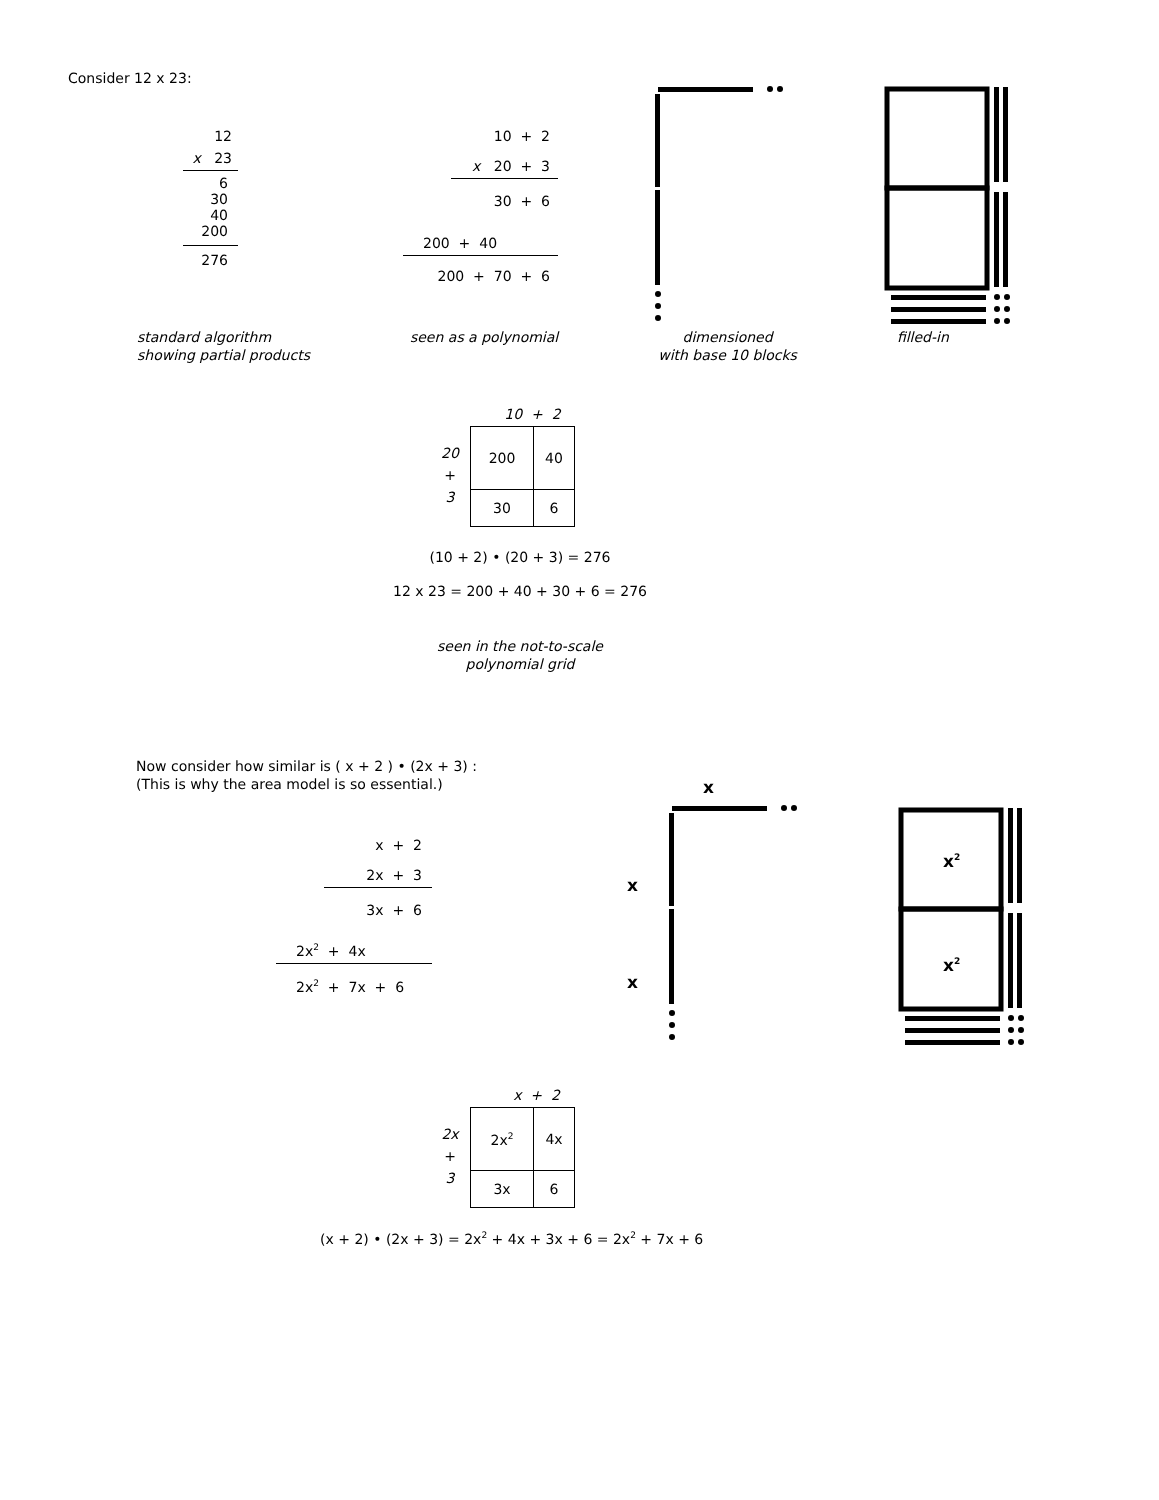Consider 12 x 23:
12
x 23
6
30
40
200
276
10 + 2
x 20 + 3
30 + 6
200 + 40
200 + 70 + 6
standard algorithm
showing partial products
seen as a polynomial dimensioned
with base 10 blocks
filled-in
20
+
3
10 + 2
| 200 | 40 |
| 30 | 6 |
(10 + 2) • (20 + 3) = 276
12 x 23 = 200 + 40 + 30 + 6 = 276
seen in the not-to-scale
polynomial grid
Now consider how similar is ( x + 2 ) • (2x + 3) :
(This is why the area model is so essential.)
x + 2
2x + 3
3x + 6
2x<sup>2</sup> + 4x
2x<sup>2</sup> + 7x + 6
x
x
x
x<sup>2</sup>
x<sup>2</sup>
2x
+
3
x + 2
| 2x<sup>2</sup> | 4x |
| 3x | 6 |
(x + 2) • (2x + 3) = 2x<sup>2</sup> + 4x + 3x + 6 = 2x<sup>2</sup> + 7x + 6